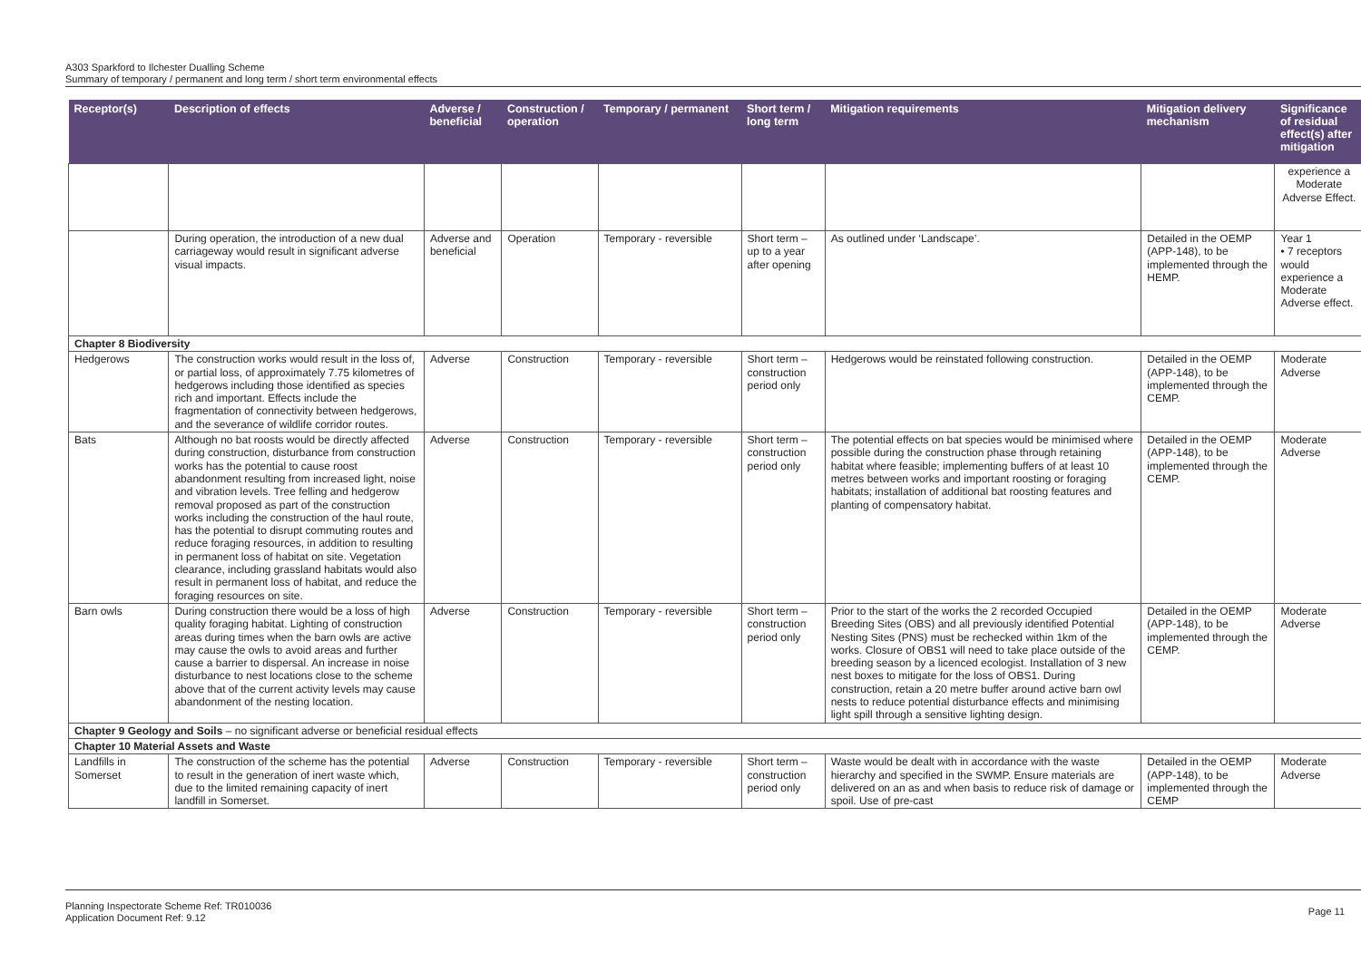A303 Sparkford to Ilchester Dualling Scheme
Summary of temporary / permanent and long term / short term environmental effects
| Receptor(s) | Description of effects | Adverse / beneficial | Construction / operation | Temporary / permanent | Short term / long term | Mitigation requirements | Mitigation delivery mechanism | Significance of residual effect(s) after mitigation |
| --- | --- | --- | --- | --- | --- | --- | --- | --- |
| | | | | | | | | experience a Moderate Adverse Effect. |
| | During operation, the introduction of a new dual carriageway would result in significant adverse visual impacts. | Adverse and beneficial | Operation | Temporary - reversible | Short term – up to a year after opening | As outlined under ‘Landscape’. | Detailed in the OEMP (APP-148), to be implemented through the HEMP. | Year 1 • 7 receptors would experience a Moderate Adverse effect. |
| Chapter 8 Biodiversity | | | | | | | | |
| Hedgerows | The construction works would result in the loss of, or partial loss, of approximately 7.75 kilometres of hedgerows including those identified as species rich and important. Effects include the fragmentation of connectivity between hedgerows, and the severance of wildlife corridor routes. | Adverse | Construction | Temporary - reversible | Short term – construction period only | Hedgerows would be reinstated following construction. | Detailed in the OEMP (APP-148), to be implemented through the CEMP. | Moderate Adverse |
| Bats | Although no bat roosts would be directly affected during construction, disturbance from construction works has the potential to cause roost abandonment resulting from increased light, noise and vibration levels. Tree felling and hedgerow removal proposed as part of the construction works including the construction of the haul route, has the potential to disrupt commuting routes and reduce foraging resources, in addition to resulting in permanent loss of habitat on site. Vegetation clearance, including grassland habitats would also result in permanent loss of habitat, and reduce the foraging resources on site. | Adverse | Construction | Temporary - reversible | Short term – construction period only | The potential effects on bat species would be minimised where possible during the construction phase through retaining habitat where feasible; implementing buffers of at least 10 metres between works and important roosting or foraging habitats; installation of additional bat roosting features and planting of compensatory habitat. | Detailed in the OEMP (APP-148), to be implemented through the CEMP. | Moderate Adverse |
| Barn owls | During construction there would be a loss of high quality foraging habitat. Lighting of construction areas during times when the barn owls are active may cause the owls to avoid areas and further cause a barrier to dispersal. An increase in noise disturbance to nest locations close to the scheme above that of the current activity levels may cause abandonment of the nesting location. | Adverse | Construction | Temporary - reversible | Short term – construction period only | Prior to the start of the works the 2 recorded Occupied Breeding Sites (OBS) and all previously identified Potential Nesting Sites (PNS) must be rechecked within 1km of the works. Closure of OBS1 will need to take place outside of the breeding season by a licenced ecologist. Installation of 3 new nest boxes to mitigate for the loss of OBS1. During construction, retain a 20 metre buffer around active barn owl nests to reduce potential disturbance effects and minimising light spill through a sensitive lighting design. | Detailed in the OEMP (APP-148), to be implemented through the CEMP. | Moderate Adverse |
| Chapter 9 Geology and Soils – no significant adverse or beneficial residual effects | | | | | | | | |
| Chapter 10 Material Assets and Waste | | | | | | | | |
| Landfills in Somerset | The construction of the scheme has the potential to result in the generation of inert waste which, due to the limited remaining capacity of inert landfill in Somerset. | Adverse | Construction | Temporary - reversible | Short term – construction period only | Waste would be dealt with in accordance with the waste hierarchy and specified in the SWMP. Ensure materials are delivered on an as and when basis to reduce risk of damage or spoil. Use of pre-cast | Detailed in the OEMP (APP-148), to be implemented through the CEMP | Moderate Adverse |
Planning Inspectorate Scheme Ref: TR010036
Application Document Ref: 9.12
Page 11